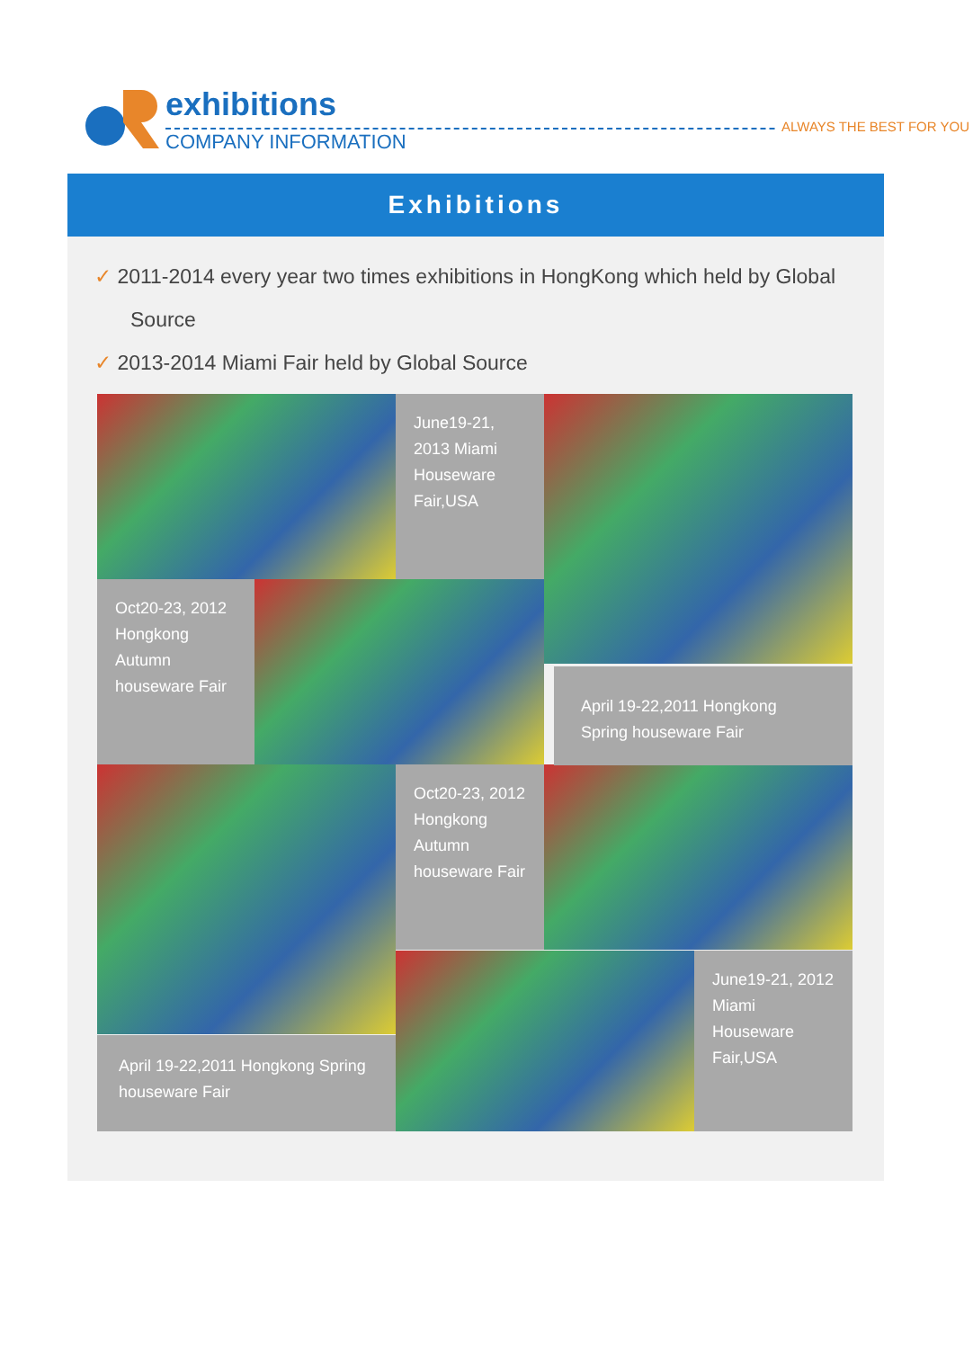exhibitions
ALWAYS THE BEST FOR YOU
COMPANY INFORMATION
Exhibitions
✓ 2011-2014 every year two times exhibitions in HongKong which held by Global Source
✓ 2013-2014 Miami Fair held by Global Source
June19-21, 2013 Miami Houseware Fair,USA
Oct20-23, 2012 Hongkong Autumn houseware Fair
Oct20-23, 2012 Hongkong Autumn houseware Fair
April 19-22,2011 Hongkong Spring houseware Fair
April 19-22,2011 Hongkong Spring houseware Fair
June19-21, 2012 Miami Houseware Fair,USA